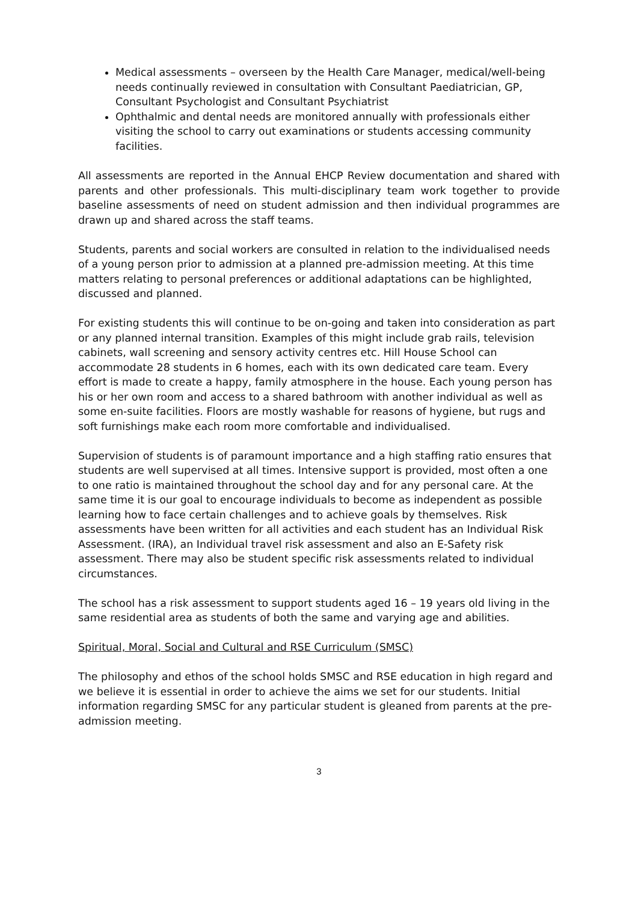Medical assessments – overseen by the Health Care Manager, medical/well-being needs continually reviewed in consultation with Consultant Paediatrician, GP, Consultant Psychologist and Consultant Psychiatrist
Ophthalmic and dental needs are monitored annually with professionals either visiting the school to carry out examinations or students accessing community facilities.
All assessments are reported in the Annual EHCP Review documentation and shared with parents and other professionals. This multi-disciplinary team work together to provide baseline assessments of need on student admission and then individual programmes are drawn up and shared across the staff teams.
Students, parents and social workers are consulted in relation to the individualised needs of a young person prior to admission at a planned pre-admission meeting. At this time matters relating to personal preferences or additional adaptations can be highlighted, discussed and planned.
For existing students this will continue to be on-going and taken into consideration as part or any planned internal transition. Examples of this might include grab rails, television cabinets, wall screening and sensory activity centres etc. Hill House School can accommodate 28 students in 6 homes, each with its own dedicated care team. Every effort is made to create a happy, family atmosphere in the house. Each young person has his or her own room and access to a shared bathroom with another individual as well as some en-suite facilities. Floors are mostly washable for reasons of hygiene, but rugs and soft furnishings make each room more comfortable and individualised.
Supervision of students is of paramount importance and a high staffing ratio ensures that students are well supervised at all times. Intensive support is provided, most often a one to one ratio is maintained throughout the school day and for any personal care. At the same time it is our goal to encourage individuals to become as independent as possible learning how to face certain challenges and to achieve goals by themselves. Risk assessments have been written for all activities and each student has an Individual Risk Assessment. (IRA), an Individual travel risk assessment and also an E-Safety risk assessment. There may also be student specific risk assessments related to individual circumstances.
The school has a risk assessment to support students aged 16 – 19 years old living in the same residential area as students of both the same and varying age and abilities.
Spiritual, Moral, Social and Cultural and RSE Curriculum (SMSC)
The philosophy and ethos of the school holds SMSC and RSE education in high regard and we believe it is essential in order to achieve the aims we set for our students. Initial information regarding SMSC for any particular student is gleaned from parents at the pre-admission meeting.
3